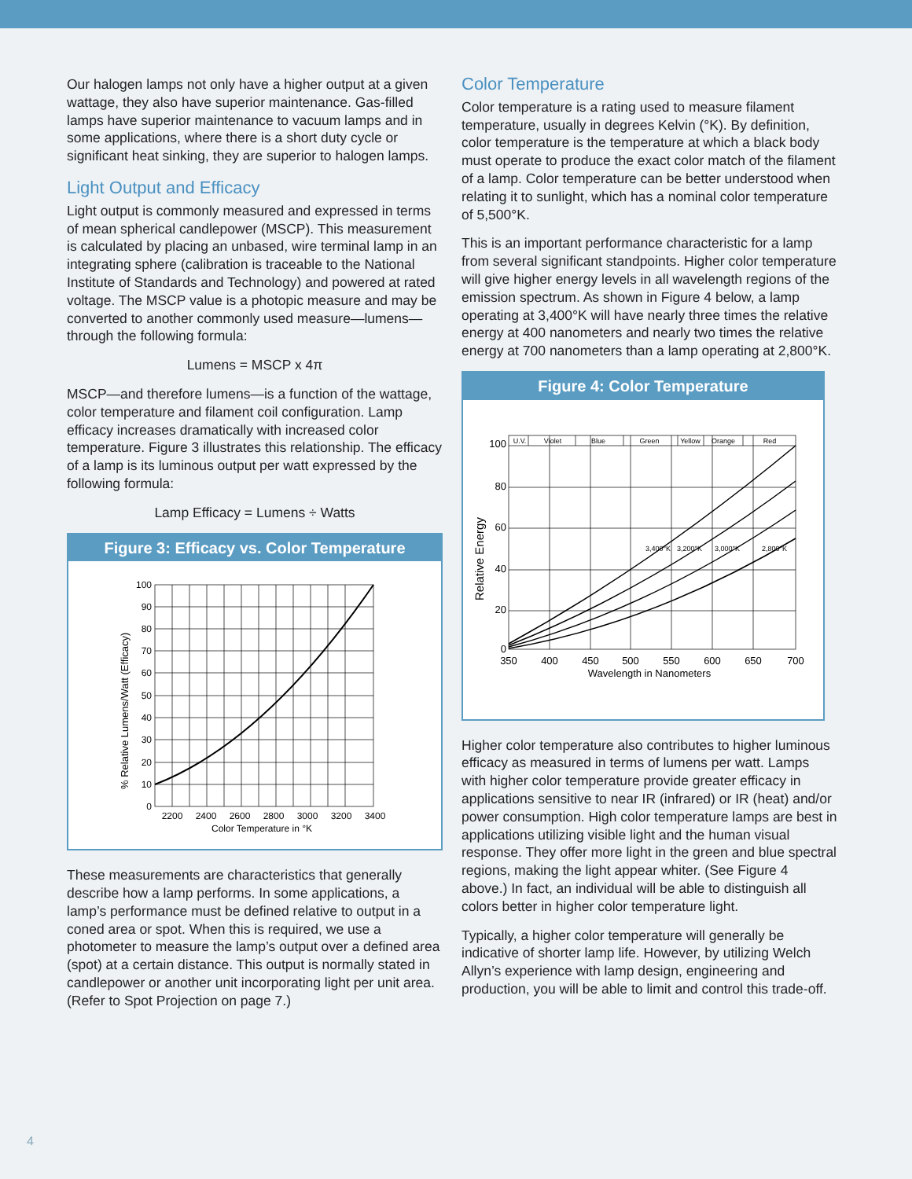Our halogen lamps not only have a higher output at a given wattage, they also have superior maintenance. Gas-filled lamps have superior maintenance to vacuum lamps and in some applications, where there is a short duty cycle or significant heat sinking, they are superior to halogen lamps.
Light Output and Efficacy
Light output is commonly measured and expressed in terms of mean spherical candlepower (MSCP). This measurement is calculated by placing an unbased, wire terminal lamp in an integrating sphere (calibration is traceable to the National Institute of Standards and Technology) and powered at rated voltage. The MSCP value is a photopic measure and may be converted to another commonly used measure—lumens—through the following formula:
Lumens = MSCP x 4π
MSCP—and therefore lumens—is a function of the wattage, color temperature and filament coil configuration. Lamp efficacy increases dramatically with increased color temperature. Figure 3 illustrates this relationship. The efficacy of a lamp is its luminous output per watt expressed by the following formula:
Lamp Efficacy = Lumens ÷ Watts
Figure 3: Efficacy vs. Color Temperature
100
90
80
70
60
50
40
30
20
10
0
2200
2400
2600
2800
3000
3200
3400
Color Temperature in °K
% Relative Lumens/Watt (Efficacy)
These measurements are characteristics that generally describe how a lamp performs. In some applications, a lamp’s performance must be defined relative to output in a coned area or spot. When this is required, we use a photometer to measure the lamp’s output over a defined area (spot) at a certain distance. This output is normally stated in candlepower or another unit incorporating light per unit area. (Refer to Spot Projection on page 7.)
Color Temperature
Color temperature is a rating used to measure filament temperature, usually in degrees Kelvin (°K). By definition, color temperature is the temperature at which a black body must operate to produce the exact color match of the filament of a lamp. Color temperature can be better understood when relating it to sunlight, which has a nominal color temperature of 5,500°K.
This is an important performance characteristic for a lamp from several significant standpoints. Higher color temperature will give higher energy levels in all wavelength regions of the emission spectrum. As shown in Figure 4 below, a lamp operating at 3,400°K will have nearly three times the relative energy at 400 nanometers and nearly two times the relative energy at 700 nanometers than a lamp operating at 2,800°K.
Figure 4: Color Temperature
U.V.
Violet
Blue
Green
Yellow
Orange
Red
3,400°K
3,200°K
3,000°K
2,800°K
100
80
60
40
20
0
350
400
450
500
550
600
650
700
Wavelength in Nanometers
Relative Energy
Higher color temperature also contributes to higher luminous efficacy as measured in terms of lumens per watt. Lamps with higher color temperature provide greater efficacy in applications sensitive to near IR (infrared) or IR (heat) and/or power consumption. High color temperature lamps are best in applications utilizing visible light and the human visual response. They offer more light in the green and blue spectral regions, making the light appear whiter. (See Figure 4 above.) In fact, an individual will be able to distinguish all colors better in higher color temperature light.
Typically, a higher color temperature will generally be indicative of shorter lamp life. However, by utilizing Welch Allyn’s experience with lamp design, engineering and production, you will be able to limit and control this trade-off.
4